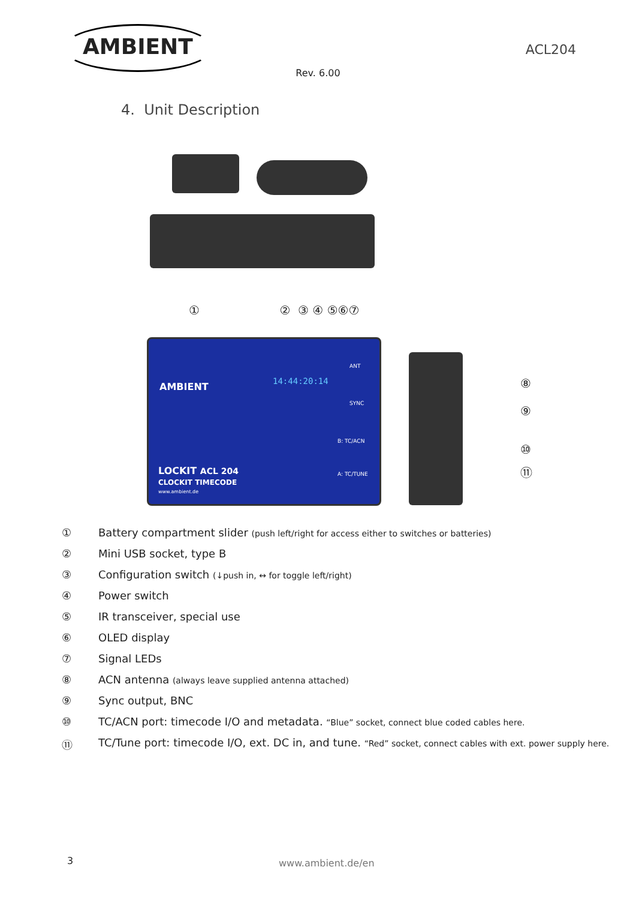AMBIENT
ACL204
Rev. 6.00
4. Unit Description
① ② ③ ④ ⑤⑥⑦
AMBIENT 14:44:20:14
ANT
SYNC
B: TC/ACN
A: TC/TUNE
LOCKIT ACL 204
CLOCKIT TIMECODE
www.ambient.de
⑧
⑨
⑩
⑪
① Battery compartment slider (push left/right for access either to switches or batteries)
② Mini USB socket, type B
③ Configuration switch (↓push in, ↔ for toggle left/right)
④ Power switch
⑤ IR transceiver, special use
⑥ OLED display
⑦ Signal LEDs
⑧ ACN antenna (always leave supplied antenna attached)
⑨ Sync output, BNC
⑩ TC/ACN port: timecode I/O and metadata. “Blue” socket, connect blue coded cables here.
⑪ TC/Tune port: timecode I/O, ext. DC in, and tune. “Red” socket, connect cables with ext. power supply here.
3 www.ambient.de/en